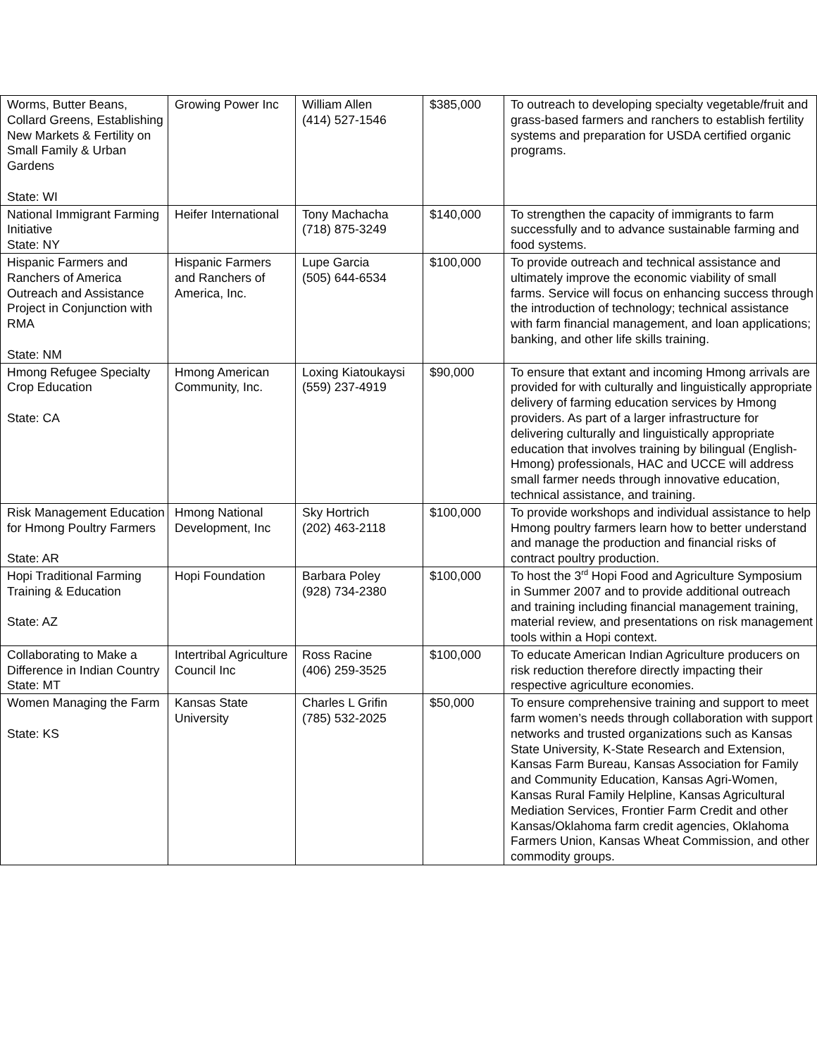| Worms, Butter Beans, Collard Greens, Establishing New Markets & Fertility on Small Family & Urban Gardens State: WI | Growing Power Inc | William Allen (414) 527-1546 | $385,000 | To outreach to developing specialty vegetable/fruit and grass-based farmers and ranchers to establish fertility systems and preparation for USDA certified organic programs. |
| National Immigrant Farming Initiative State: NY | Heifer International | Tony Machacha (718) 875-3249 | $140,000 | To strengthen the capacity of immigrants to farm successfully and to advance sustainable farming and food systems. |
| Hispanic Farmers and Ranchers of America Outreach and Assistance Project in Conjunction with RMA State: NM | Hispanic Farmers and Ranchers of America, Inc. | Lupe Garcia (505) 644-6534 | $100,000 | To provide outreach and technical assistance and ultimately improve the economic viability of small farms. Service will focus on enhancing success through the introduction of technology; technical assistance with farm financial management, and loan applications; banking, and other life skills training. |
| Hmong Refugee Specialty Crop Education State: CA | Hmong American Community, Inc. | Loxing Kiatoukaysi (559) 237-4919 | $90,000 | To ensure that extant and incoming Hmong arrivals are provided for with culturally and linguistically appropriate delivery of farming education services by Hmong providers. As part of a larger infrastructure for delivering culturally and linguistically appropriate education that involves training by bilingual (English-Hmong) professionals, HAC and UCCE will address small farmer needs through innovative education, technical assistance, and training. |
| Risk Management Education for Hmong Poultry Farmers State: AR | Hmong National Development, Inc | Sky Hortrich (202) 463-2118 | $100,000 | To provide workshops and individual assistance to help Hmong poultry farmers learn how to better understand and manage the production and financial risks of contract poultry production. |
| Hopi Traditional Farming Training & Education State: AZ | Hopi Foundation | Barbara Poley (928) 734-2380 | $100,000 | To host the 3<sup>rd</sup> Hopi Food and Agriculture Symposium in Summer 2007 and to provide additional outreach and training including financial management training, material review, and presentations on risk management tools within a Hopi context. |
| Collaborating to Make a Difference in Indian Country State: MT | Intertribal Agriculture Council Inc | Ross Racine (406) 259-3525 | $100,000 | To educate American Indian Agriculture producers on risk reduction therefore directly impacting their respective agriculture economies. |
| Women Managing the Farm State: KS | Kansas State University | Charles L Grifin (785) 532-2025 | $50,000 | To ensure comprehensive training and support to meet farm women’s needs through collaboration with support networks and trusted organizations such as Kansas State University, K-State Research and Extension, Kansas Farm Bureau, Kansas Association for Family and Community Education, Kansas Agri-Women, Kansas Rural Family Helpline, Kansas Agricultural Mediation Services, Frontier Farm Credit and other Kansas/Oklahoma farm credit agencies, Oklahoma Farmers Union, Kansas Wheat Commission, and other commodity groups. |